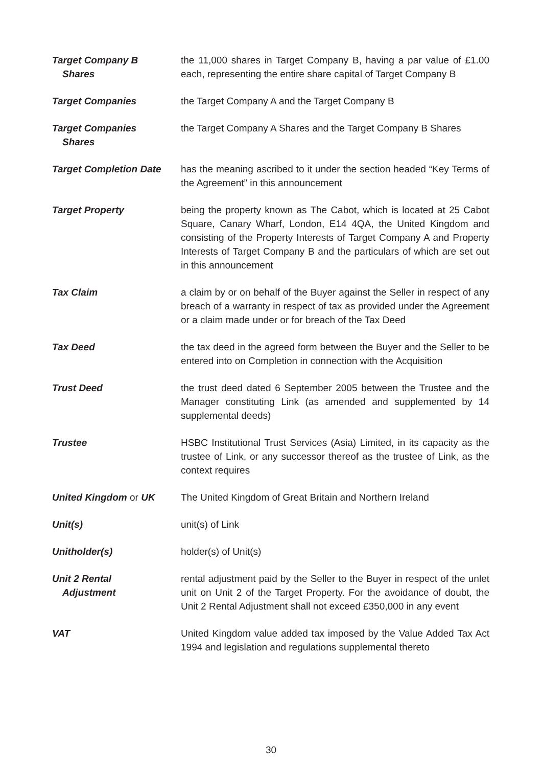Target Company B
Shares
the 11,000 shares in Target Company B, having a par value of £1.00 each, representing the entire share capital of Target Company B
Target Companies the Target Company A and the Target Company B
Target Companies
Shares
the Target Company A Shares and the Target Company B Shares
Target Completion Date has the meaning ascribed to it under the section headed “Key Terms of the Agreement” in this announcement
Target Property being the property known as The Cabot, which is located at 25 Cabot Square, Canary Wharf, London, E14 4QA, the United Kingdom and consisting of the Property Interests of Target Company A and Property Interests of Target Company B and the particulars of which are set out in this announcement
Tax Claim a claim by or on behalf of the Buyer against the Seller in respect of any breach of a warranty in respect of tax as provided under the Agreement or a claim made under or for breach of the Tax Deed
Tax Deed the tax deed in the agreed form between the Buyer and the Seller to be entered into on Completion in connection with the Acquisition
Trust Deed the trust deed dated 6 September 2005 between the Trustee and the Manager constituting Link (as amended and supplemented by 14 supplemental deeds)
Trustee HSBC Institutional Trust Services (Asia) Limited, in its capacity as the trustee of Link, or any successor thereof as the trustee of Link, as the context requires
United Kingdom or UK The United Kingdom of Great Britain and Northern Ireland
Unit(s) unit(s) of Link
Unitholder(s) holder(s) of Unit(s)
Unit 2 Rental
Adjustment
rental adjustment paid by the Seller to the Buyer in respect of the unlet unit on Unit 2 of the Target Property. For the avoidance of doubt, the Unit 2 Rental Adjustment shall not exceed £350,000 in any event
VAT United Kingdom value added tax imposed by the Value Added Tax Act 1994 and legislation and regulations supplemental thereto
30